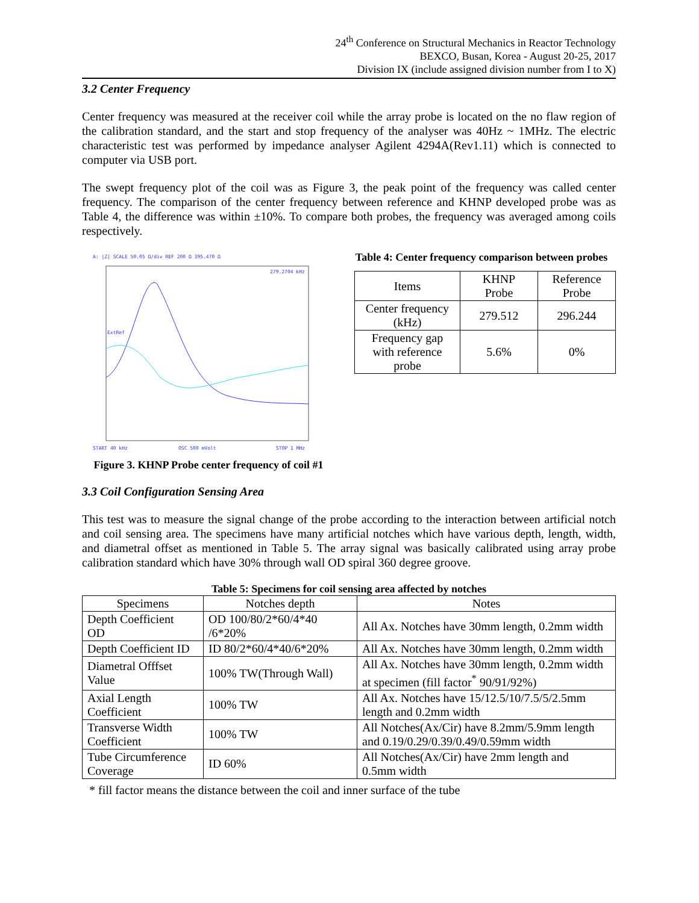24<sup>th</sup> Conference on Structural Mechanics in Reactor Technology
BEXCO, Busan, Korea - August 20-25, 2017
Division IX (include assigned division number from I to X)
3.2 Center Frequency
Center frequency was measured at the receiver coil while the array probe is located on the no flaw region of the calibration standard, and the start and stop frequency of the analyser was 40Hz ~ 1MHz. The electric characteristic test was performed by impedance analyser Agilent 4294A(Rev1.11) which is connected to computer via USB port.
The swept frequency plot of the coil was as Figure 3, the peak point of the frequency was called center frequency. The comparison of the center frequency between reference and KHNP developed probe was as Table 4, the difference was within ±10%. To compare both probes, the frequency was averaged among coils respectively.
A: |Z| SCALE 50.05 Ω/div REF 200 Ω 395.470 Ω
279.2704 kHz
ExtRef
START 40 kHz
OSC 500 mVolt
STOP 1 MHz
Figure 3. KHNP Probe center frequency of coil #1
Table 4: Center frequency comparison between probes
| Items | KHNP Probe | Reference Probe |
| --- | --- | --- |
| Center frequency (kHz) | 279.512 | 296.244 |
| Frequency gap with reference probe | 5.6% | 0% |
3.3 Coil Configuration Sensing Area
This test was to measure the signal change of the probe according to the interaction between artificial notch and coil sensing area. The specimens have many artificial notches which have various depth, length, width, and diametral offset as mentioned in Table 5. The array signal was basically calibrated using array probe calibration standard which have 30% through wall OD spiral 360 degree groove.
Table 5: Specimens for coil sensing area affected by notches
| Specimens | Notches depth | Notes |
| --- | --- | --- |
| Depth Coefficient OD | OD 100/80/2*60/4*40 /6*20% | All Ax. Notches have 30mm length, 0.2mm width |
| Depth Coefficient ID | ID 80/2*60/4*40/6*20% | All Ax. Notches have 30mm length, 0.2mm width |
| Diametral Offfset Value | 100% TW(Through Wall) | All Ax. Notches have 30mm length, 0.2mm width at specimen (fill factor<sup>*</sup> 90/91/92%) |
| Axial Length Coefficient | 100% TW | All Ax. Notches have 15/12.5/10/7.5/5/2.5mm length and 0.2mm width |
| Transverse Width Coefficient | 100% TW | All Notches(Ax/Cir) have 8.2mm/5.9mm length and 0.19/0.29/0.39/0.49/0.59mm width |
| Tube Circumference Coverage | ID 60% | All Notches(Ax/Cir) have 2mm length and 0.5mm width |
* fill factor means the distance between the coil and inner surface of the tube